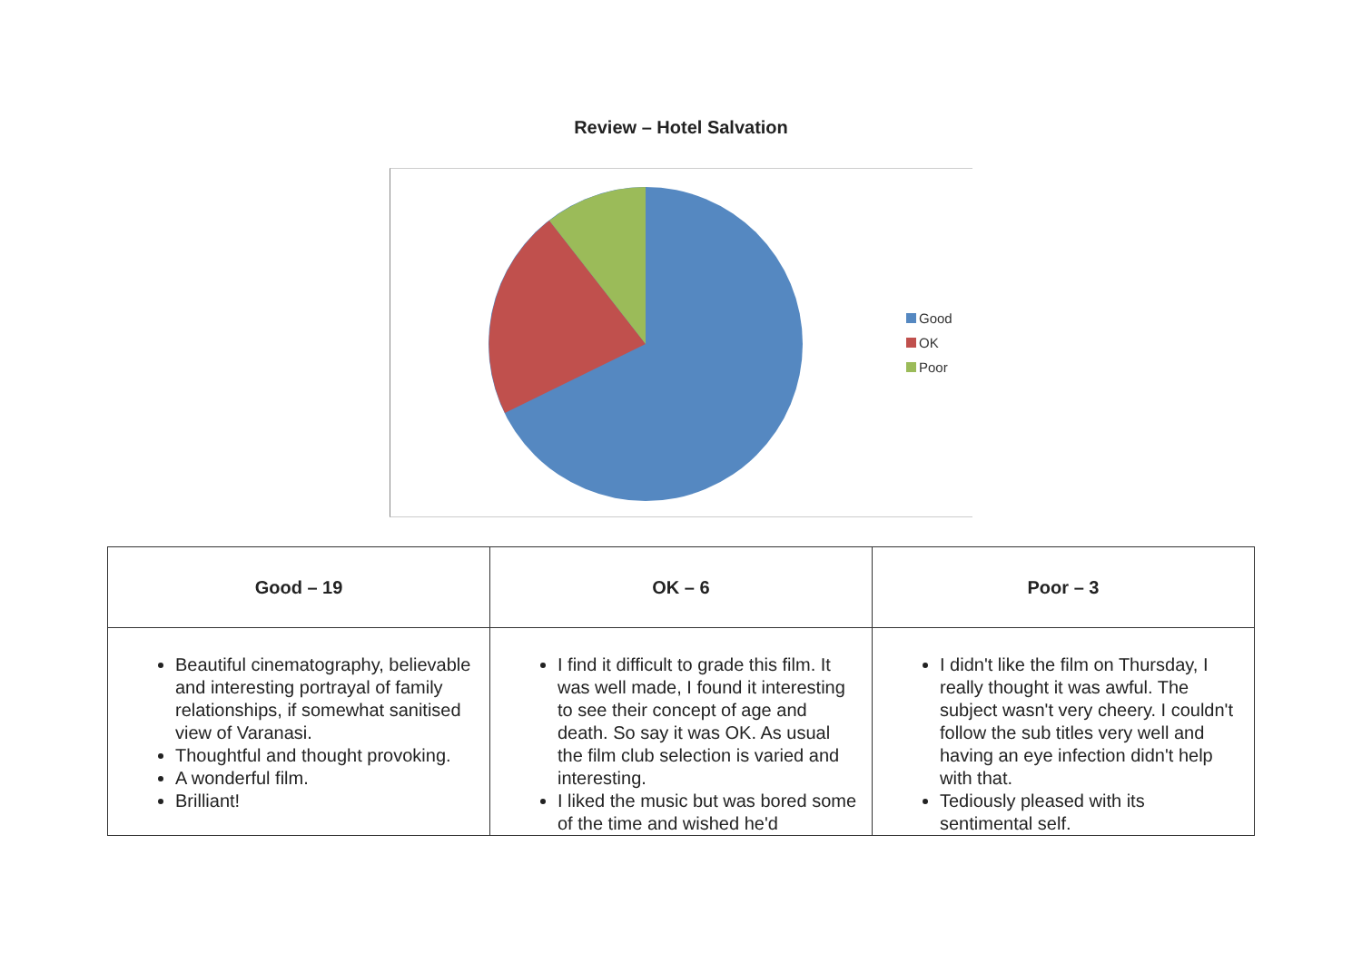Review – Hotel Salvation
Good
OK
Poor
| Good – 19 | OK – 6 | Poor – 3 |
| --- | --- | --- |
| Beautiful cinematography, believable and interesting portrayal of family relationships, if somewhat sanitised view of Varanasi. Thoughtful and thought provoking. A wonderful film. Brilliant! | I find it difficult to grade this film. It was well made, I found it interesting to see their concept of age and death. So say it was OK. As usual the film club selection is varied and interesting. I liked the music but was bored some of the time and wished he'd | I didn't like the film on Thursday, I really thought it was awful. The subject wasn't very cheery. I couldn't follow the sub titles very well and having an eye infection didn't help with that. Tediously pleased with its sentimental self. |